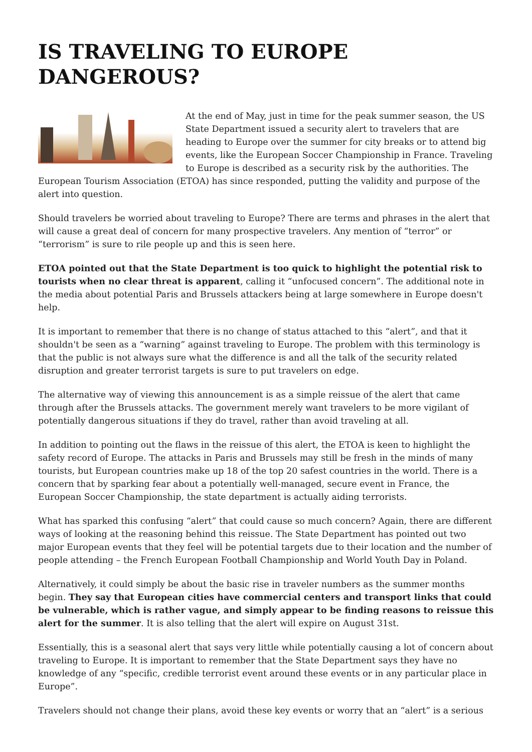IS TRAVELING TO EUROPE DANGEROUS?
At the end of May, just in time for the peak summer season, the US State Department issued a security alert to travelers that are heading to Europe over the summer for city breaks or to attend big events, like the European Soccer Championship in France. Traveling to Europe is described as a security risk by the authorities. The European Tourism Association (ETOA) has since responded, putting the validity and purpose of the alert into question.
Should travelers be worried about traveling to Europe? There are terms and phrases in the alert that will cause a great deal of concern for many prospective travelers. Any mention of “terror” or “terrorism” is sure to rile people up and this is seen here.
ETOA pointed out that the State Department is too quick to highlight the potential risk to tourists when no clear threat is apparent, calling it “unfocused concern”. The additional note in the media about potential Paris and Brussels attackers being at large somewhere in Europe doesn't help.
It is important to remember that there is no change of status attached to this “alert”, and that it shouldn't be seen as a “warning” against traveling to Europe. The problem with this terminology is that the public is not always sure what the difference is and all the talk of the security related disruption and greater terrorist targets is sure to put travelers on edge.
The alternative way of viewing this announcement is as a simple reissue of the alert that came through after the Brussels attacks. The government merely want travelers to be more vigilant of potentially dangerous situations if they do travel, rather than avoid traveling at all.
In addition to pointing out the flaws in the reissue of this alert, the ETOA is keen to highlight the safety record of Europe. The attacks in Paris and Brussels may still be fresh in the minds of many tourists, but European countries make up 18 of the top 20 safest countries in the world. There is a concern that by sparking fear about a potentially well-managed, secure event in France, the European Soccer Championship, the state department is actually aiding terrorists.
What has sparked this confusing “alert” that could cause so much concern? Again, there are different ways of looking at the reasoning behind this reissue. The State Department has pointed out two major European events that they feel will be potential targets due to their location and the number of people attending – the French European Football Championship and World Youth Day in Poland.
Alternatively, it could simply be about the basic rise in traveler numbers as the summer months begin. They say that European cities have commercial centers and transport links that could be vulnerable, which is rather vague, and simply appear to be finding reasons to reissue this alert for the summer. It is also telling that the alert will expire on August 31st.
Essentially, this is a seasonal alert that says very little while potentially causing a lot of concern about traveling to Europe. It is important to remember that the State Department says they have no knowledge of any “specific, credible terrorist event around these events or in any particular place in Europe”.
Travelers should not change their plans, avoid these key events or worry that an “alert” is a serious